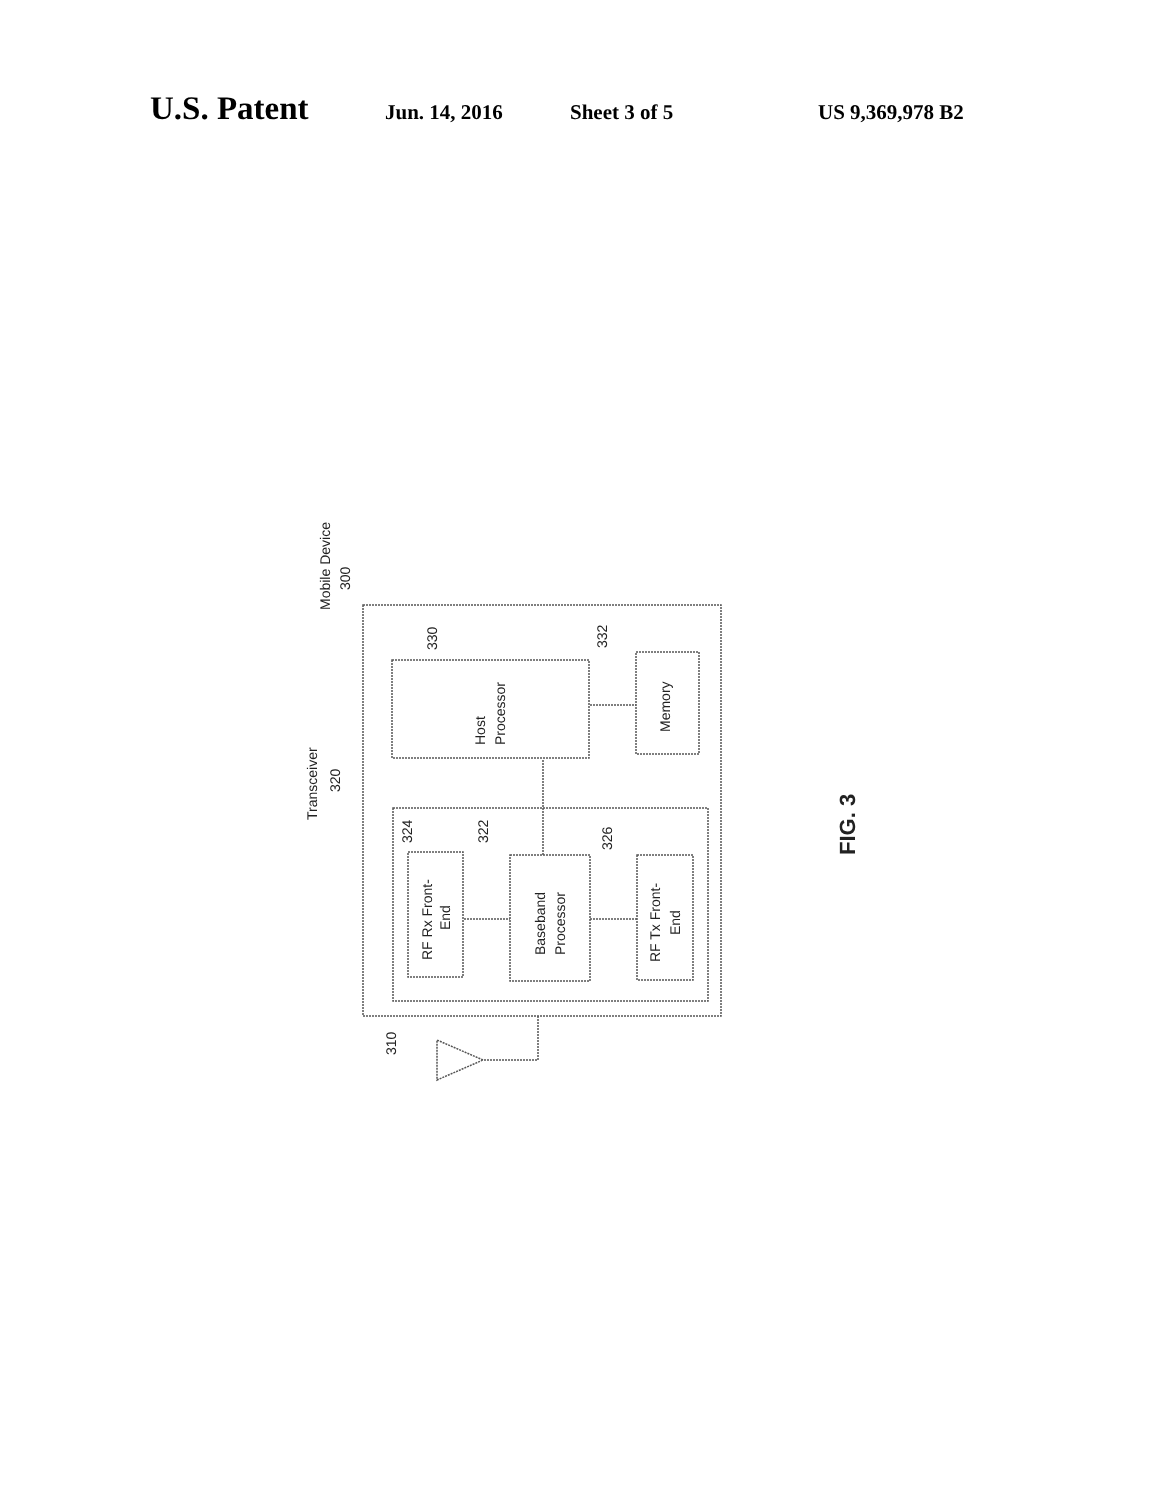U.S. Patent Jun. 14, 2016 Sheet 3 of 5 US 9,369,978 B2
Mobile Device
300
Transceiver
320
330
332
324
322
326
310
Host
Processor
Memory
RF Rx Front-
End
Baseband
Processor
RF Tx Front-
End
FIG. 3